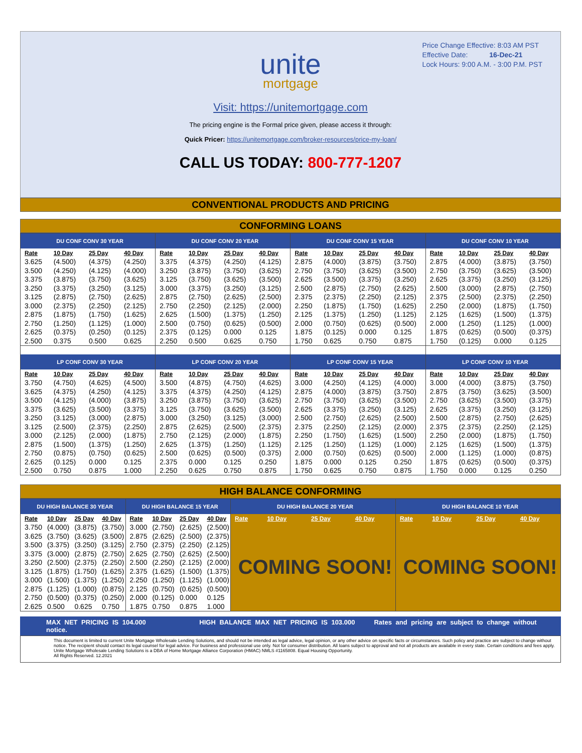Price Change Effective: 8:03 AM PST
Effective Date: 16-Dec-21
Lock Hours: 9:00 A.M. - 3:00 P.M. PST
unite
mortgage
Visit: https://unitemortgage.com
The pricing engine is the Formal price given, please access it through:
Quick Pricer: https://unitemortgage.com/broker-resources/price-my-loan/
CALL US TODAY: 800-777-1207
CONVENTIONAL PRODUCTS AND PRICING
CONFORMING LOANS
| DU CONF CONV 30 YEAR | | | | DU CONF CONV 20 YEAR | | | | DU CONF CONV 15 YEAR | | | | DU CONF CONV 10 YEAR | | | |
| --- | --- | --- | --- | --- | --- | --- | --- | --- | --- | --- | --- | --- | --- | --- | --- |
| Rate | 10 Day | 25 Day | 40 Day | Rate | 10 Day | 25 Day | 40 Day | Rate | 10 Day | 25 Day | 40 Day | Rate | 10 Day | 25 Day | 40 Day |
| 3.625 | (4.500) | (4.375) | (4.250) | 3.375 | (4.375) | (4.250) | (4.125) | 2.875 | (4.000) | (3.875) | (3.750) | 2.875 | (4.000) | (3.875) | (3.750) |
| 3.500 | (4.250) | (4.125) | (4.000) | 3.250 | (3.875) | (3.750) | (3.625) | 2.750 | (3.750) | (3.625) | (3.500) | 2.750 | (3.750) | (3.625) | (3.500) |
| 3.375 | (3.875) | (3.750) | (3.625) | 3.125 | (3.750) | (3.625) | (3.500) | 2.625 | (3.500) | (3.375) | (3.250) | 2.625 | (3.375) | (3.250) | (3.125) |
| 3.250 | (3.375) | (3.250) | (3.125) | 3.000 | (3.375) | (3.250) | (3.125) | 2.500 | (2.875) | (2.750) | (2.625) | 2.500 | (3.000) | (2.875) | (2.750) |
| 3.125 | (2.875) | (2.750) | (2.625) | 2.875 | (2.750) | (2.625) | (2.500) | 2.375 | (2.375) | (2.250) | (2.125) | 2.375 | (2.500) | (2.375) | (2.250) |
| 3.000 | (2.375) | (2.250) | (2.125) | 2.750 | (2.250) | (2.125) | (2.000) | 2.250 | (1.875) | (1.750) | (1.625) | 2.250 | (2.000) | (1.875) | (1.750) |
| 2.875 | (1.875) | (1.750) | (1.625) | 2.625 | (1.500) | (1.375) | (1.250) | 2.125 | (1.375) | (1.250) | (1.125) | 2.125 | (1.625) | (1.500) | (1.375) |
| 2.750 | (1.250) | (1.125) | (1.000) | 2.500 | (0.750) | (0.625) | (0.500) | 2.000 | (0.750) | (0.625) | (0.500) | 2.000 | (1.250) | (1.125) | (1.000) |
| 2.625 | (0.375) | (0.250) | (0.125) | 2.375 | (0.125) | 0.000 | 0.125 | 1.875 | (0.125) | 0.000 | 0.125 | 1.875 | (0.625) | (0.500) | (0.375) |
| 2.500 | 0.375 | 0.500 | 0.625 | 2.250 | 0.500 | 0.625 | 0.750 | 1.750 | 0.625 | 0.750 | 0.875 | 1.750 | (0.125) | 0.000 | 0.125 |
| LP CONF CONV 30 YEAR | | | | LP CONF CONV 20 YEAR | | | | LP CONF CONV 15 YEAR | | | | LP CONF CONV 10 YEAR | | | |
| Rate | 10 Day | 25 Day | 40 Day | Rate | 10 Day | 25 Day | 40 Day | Rate | 10 Day | 25 Day | 40 Day | Rate | 10 Day | 25 Day | 40 Day |
| 3.750 | (4.750) | (4.625) | (4.500) | 3.500 | (4.875) | (4.750) | (4.625) | 3.000 | (4.250) | (4.125) | (4.000) | 3.000 | (4.000) | (3.875) | (3.750) |
| 3.625 | (4.375) | (4.250) | (4.125) | 3.375 | (4.375) | (4.250) | (4.125) | 2.875 | (4.000) | (3.875) | (3.750) | 2.875 | (3.750) | (3.625) | (3.500) |
| 3.500 | (4.125) | (4.000) | (3.875) | 3.250 | (3.875) | (3.750) | (3.625) | 2.750 | (3.750) | (3.625) | (3.500) | 2.750 | (3.625) | (3.500) | (3.375) |
| 3.375 | (3.625) | (3.500) | (3.375) | 3.125 | (3.750) | (3.625) | (3.500) | 2.625 | (3.375) | (3.250) | (3.125) | 2.625 | (3.375) | (3.250) | (3.125) |
| 3.250 | (3.125) | (3.000) | (2.875) | 3.000 | (3.250) | (3.125) | (3.000) | 2.500 | (2.750) | (2.625) | (2.500) | 2.500 | (2.875) | (2.750) | (2.625) |
| 3.125 | (2.500) | (2.375) | (2.250) | 2.875 | (2.625) | (2.500) | (2.375) | 2.375 | (2.250) | (2.125) | (2.000) | 2.375 | (2.375) | (2.250) | (2.125) |
| 3.000 | (2.125) | (2.000) | (1.875) | 2.750 | (2.125) | (2.000) | (1.875) | 2.250 | (1.750) | (1.625) | (1.500) | 2.250 | (2.000) | (1.875) | (1.750) |
| 2.875 | (1.500) | (1.375) | (1.250) | 2.625 | (1.375) | (1.250) | (1.125) | 2.125 | (1.250) | (1.125) | (1.000) | 2.125 | (1.625) | (1.500) | (1.375) |
| 2.750 | (0.875) | (0.750) | (0.625) | 2.500 | (0.625) | (0.500) | (0.375) | 2.000 | (0.750) | (0.625) | (0.500) | 2.000 | (1.125) | (1.000) | (0.875) |
| 2.625 | (0.125) | 0.000 | 0.125 | 2.375 | 0.000 | 0.125 | 0.250 | 1.875 | 0.000 | 0.125 | 0.250 | 1.875 | (0.625) | (0.500) | (0.375) |
| 2.500 | 0.750 | 0.875 | 1.000 | 2.250 | 0.625 | 0.750 | 0.875 | 1.750 | 0.625 | 0.750 | 0.875 | 1.750 | 0.000 | 0.125 | 0.250 |
HIGH BALANCE CONFORMING
| DU HIGH BALANCE 30 YEAR | | | | DU HIGH BALANCE 15 YEAR | | | | DU HIGH BALANCE 20 YEAR | | | | DU HIGH BALANCE 10 YEAR | | | |
| --- | --- | --- | --- | --- | --- | --- | --- | --- | --- | --- | --- | --- | --- | --- | --- |
| Rate | 10 Day | 25 Day | 40 Day | Rate | 10 Day | 25 Day | 40 Day | Rate | 10 Day | 25 Day | 40 Day | Rate | 10 Day | 25 Day | 40 Day |
| 3.750 | (4.000) | (3.875) | (3.750) | 3.000 | (2.750) | (2.625) | (2.500) | COMING SOON! | | | | COMING SOON! | | | |
| 3.625 | (3.750) | (3.625) | (3.500) | 2.875 | (2.625) | (2.500) | (2.375) | | | | | | | | |
| 3.500 | (3.375) | (3.250) | (3.125) | 2.750 | (2.375) | (2.250) | (2.125) | | | | | | | | |
| 3.375 | (3.000) | (2.875) | (2.750) | 2.625 | (2.750) | (2.625) | (2.500) | | | | | | | | |
| 3.250 | (2.500) | (2.375) | (2.250) | 2.500 | (2.250) | (2.125) | (2.000) | | | | | | | | |
| 3.125 | (1.875) | (1.750) | (1.625) | 2.375 | (1.625) | (1.500) | (1.375) | | | | | | | | |
| 3.000 | (1.500) | (1.375) | (1.250) | 2.250 | (1.250) | (1.125) | (1.000) | | | | | | | | |
| 2.875 | (1.125) | (1.000) | (0.875) | 2.125 | (0.750) | (0.625) | (0.500) | | | | | | | | |
| 2.750 | (0.500) | (0.375) | (0.250) | 2.000 | (0.125) | 0.000 | 0.125 | | | | | | | | |
| 2.625 | 0.500 | 0.625 | 0.750 | 1.875 | 0.750 | 0.875 | 1.000 | | | | | | | | |
MAX NET PRICING IS 104.000 HIGH BALANCE MAX NET PRICING IS 103.000 Rates and pricing are subject to change without notice.
This document is limited to current Unite Mortgage Wholesale Lending Solutions, and should not be intended as legal advice, legal opinion, or any other advice on specific facts or circumstances. Such policy and practice are subject to change without notice. The recipient should contact its legal counsel for legal advice. For business and professional use only. Not for consumer distribution. All loans subject to approval and not all products are available in every state. Certain conditions and fees apply. Unite Mortgage Wholesale Lending Solutions is a DBA of Home Mortgage Alliance Corporation (HMAC) NMLS #1165808. Equal Housing Opportunity.
All Rights Reserved. 12.2021